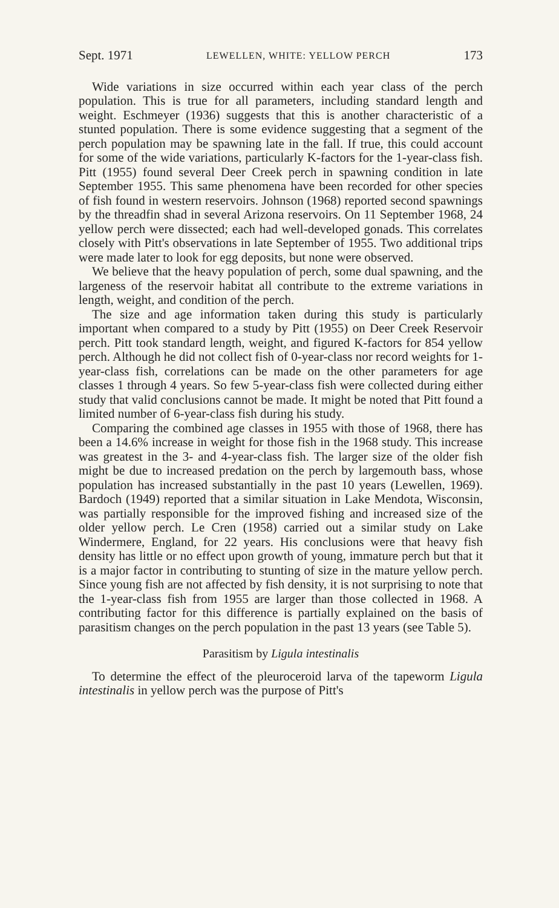Sept. 1971 LEWELLEN, WHITE: YELLOW PERCH 173
Wide variations in size occurred within each year class of the perch population. This is true for all parameters, including standard length and weight. Eschmeyer (1936) suggests that this is another characteristic of a stunted population. There is some evidence suggesting that a segment of the perch population may be spawning late in the fall. If true, this could account for some of the wide variations, particularly K-factors for the 1-year-class fish. Pitt (1955) found several Deer Creek perch in spawning condition in late September 1955. This same phenomena have been recorded for other species of fish found in western reservoirs. Johnson (1968) reported second spawnings by the threadfin shad in several Arizona reservoirs. On 11 September 1968, 24 yellow perch were dissected; each had well-developed gonads. This correlates closely with Pitt's observations in late September of 1955. Two additional trips were made later to look for egg deposits, but none were observed.
We believe that the heavy population of perch, some dual spawning, and the largeness of the reservoir habitat all contribute to the extreme variations in length, weight, and condition of the perch.
The size and age information taken during this study is particularly important when compared to a study by Pitt (1955) on Deer Creek Reservoir perch. Pitt took standard length, weight, and figured K-factors for 854 yellow perch. Although he did not collect fish of 0-year-class nor record weights for 1-year-class fish, correlations can be made on the other parameters for age classes 1 through 4 years. So few 5-year-class fish were collected during either study that valid conclusions cannot be made. It might be noted that Pitt found a limited number of 6-year-class fish during his study.
Comparing the combined age classes in 1955 with those of 1968, there has been a 14.6% increase in weight for those fish in the 1968 study. This increase was greatest in the 3- and 4-year-class fish. The larger size of the older fish might be due to increased predation on the perch by largemouth bass, whose population has increased substantially in the past 10 years (Lewellen, 1969). Bardoch (1949) reported that a similar situation in Lake Mendota, Wisconsin, was partially responsible for the improved fishing and increased size of the older yellow perch. Le Cren (1958) carried out a similar study on Lake Windermere, England, for 22 years. His conclusions were that heavy fish density has little or no effect upon growth of young, immature perch but that it is a major factor in contributing to stunting of size in the mature yellow perch. Since young fish are not affected by fish density, it is not surprising to note that the 1-year-class fish from 1955 are larger than those collected in 1968. A contributing factor for this difference is partially explained on the basis of parasitism changes on the perch population in the past 13 years (see Table 5).
Parasitism by Ligula intestinalis
To determine the effect of the pleuroceroid larva of the tapeworm Ligula intestinalis in yellow perch was the purpose of Pitt's